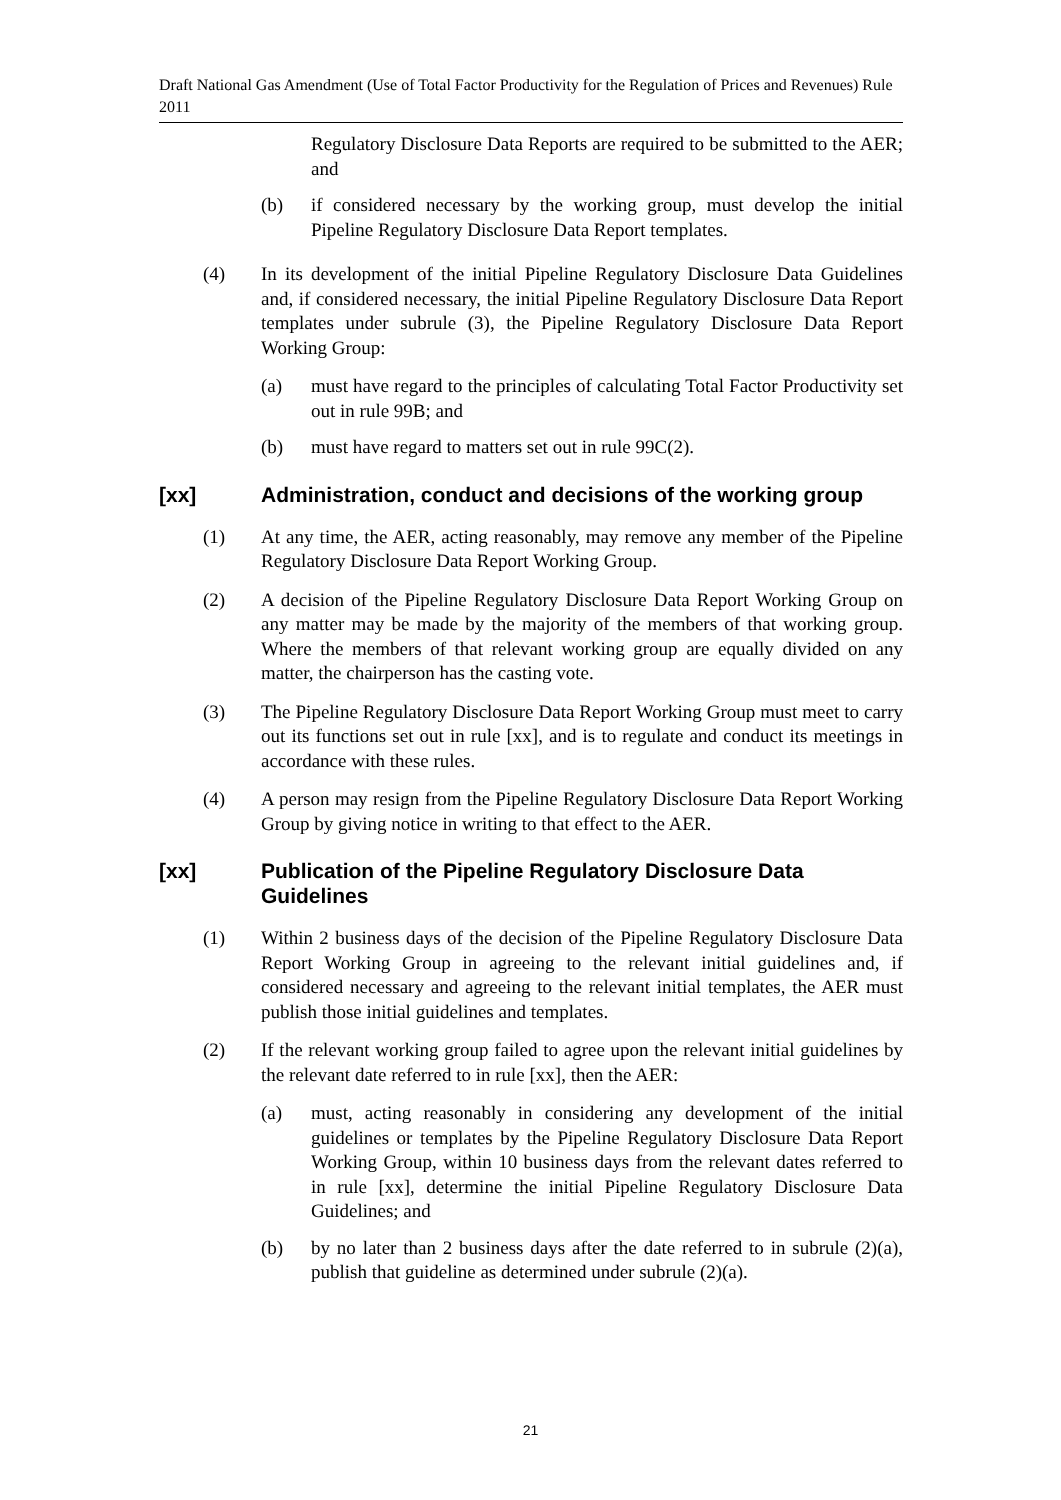Draft National Gas Amendment (Use of Total Factor Productivity for the Regulation of Prices and Revenues) Rule 2011
Regulatory Disclosure Data Reports are required to be submitted to the AER; and
(b) if considered necessary by the working group, must develop the initial Pipeline Regulatory Disclosure Data Report templates.
(4) In its development of the initial Pipeline Regulatory Disclosure Data Guidelines and, if considered necessary, the initial Pipeline Regulatory Disclosure Data Report templates under subrule (3), the Pipeline Regulatory Disclosure Data Report Working Group:
(a) must have regard to the principles of calculating Total Factor Productivity set out in rule 99B; and
(b) must have regard to matters set out in rule 99C(2).
[xx] Administration, conduct and decisions of the working group
(1) At any time, the AER, acting reasonably, may remove any member of the Pipeline Regulatory Disclosure Data Report Working Group.
(2) A decision of the Pipeline Regulatory Disclosure Data Report Working Group on any matter may be made by the majority of the members of that working group. Where the members of that relevant working group are equally divided on any matter, the chairperson has the casting vote.
(3) The Pipeline Regulatory Disclosure Data Report Working Group must meet to carry out its functions set out in rule [xx], and is to regulate and conduct its meetings in accordance with these rules.
(4) A person may resign from the Pipeline Regulatory Disclosure Data Report Working Group by giving notice in writing to that effect to the AER.
[xx] Publication of the Pipeline Regulatory Disclosure Data Guidelines
(1) Within 2 business days of the decision of the Pipeline Regulatory Disclosure Data Report Working Group in agreeing to the relevant initial guidelines and, if considered necessary and agreeing to the relevant initial templates, the AER must publish those initial guidelines and templates.
(2) If the relevant working group failed to agree upon the relevant initial guidelines by the relevant date referred to in rule [xx], then the AER:
(a) must, acting reasonably in considering any development of the initial guidelines or templates by the Pipeline Regulatory Disclosure Data Report Working Group, within 10 business days from the relevant dates referred to in rule [xx], determine the initial Pipeline Regulatory Disclosure Data Guidelines; and
(b) by no later than 2 business days after the date referred to in subrule (2)(a), publish that guideline as determined under subrule (2)(a).
21